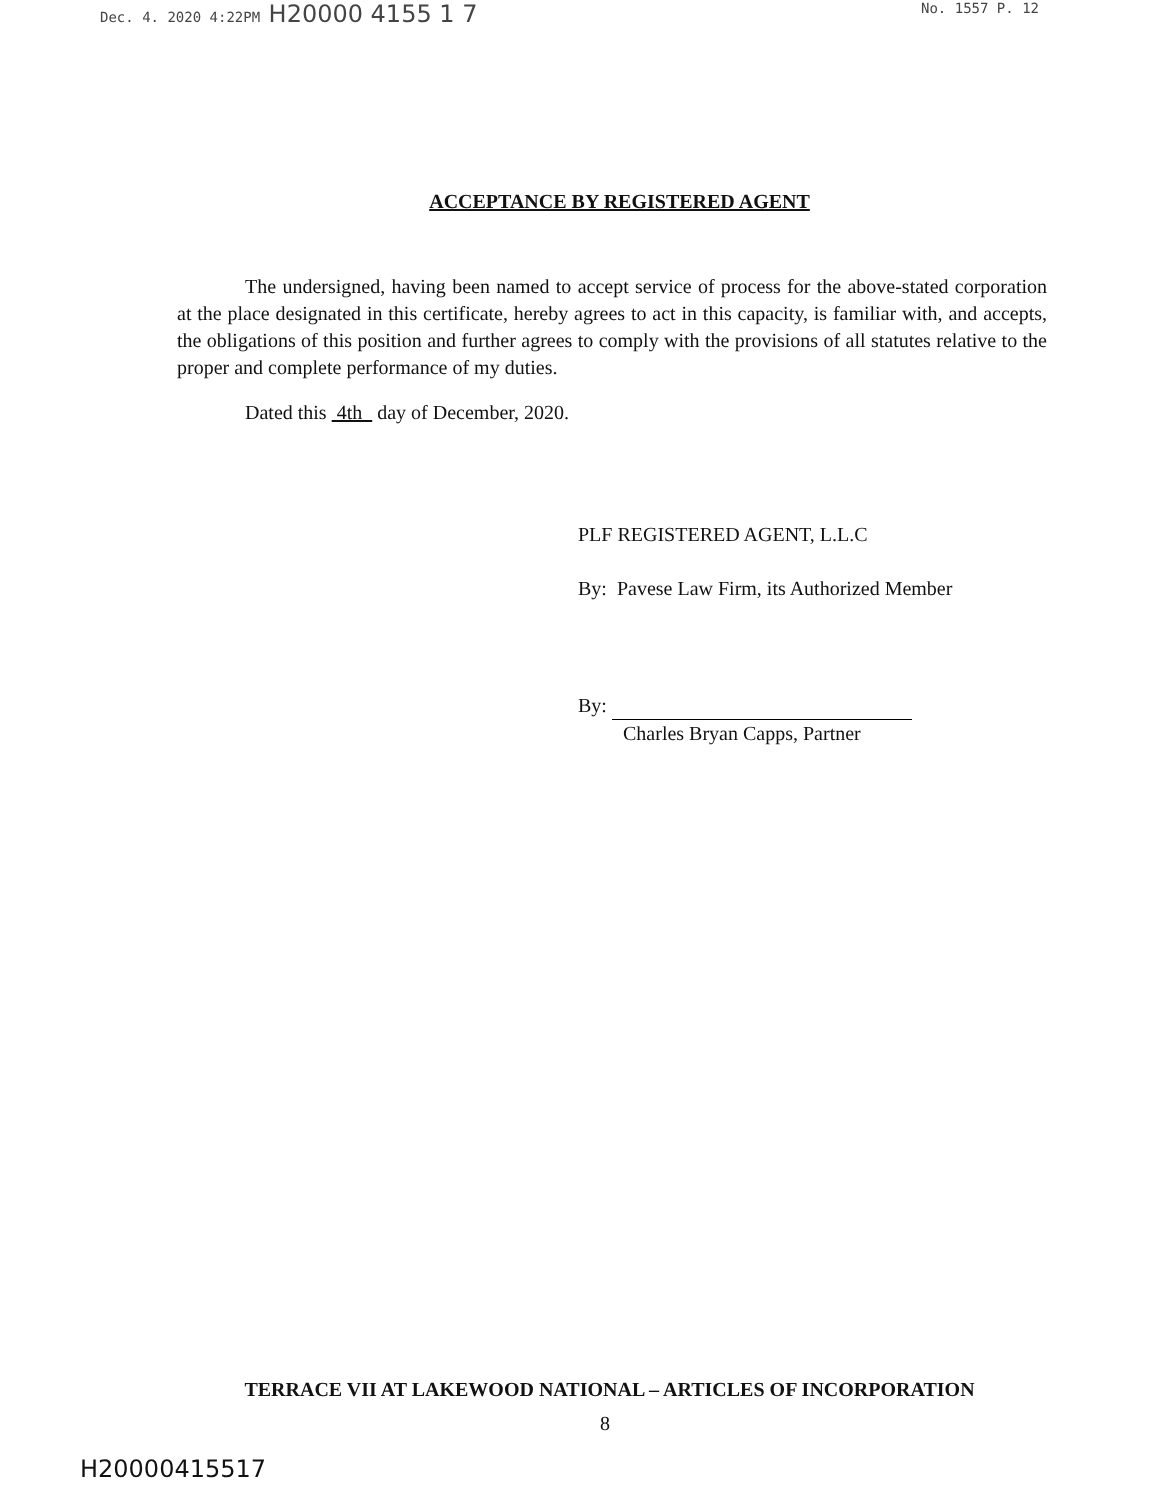Dec. 4. 2020 4:22PM H20000 4155 1 7 No. 1557 P. 12
ACCEPTANCE BY REGISTERED AGENT
The undersigned, having been named to accept service of process for the above-stated corporation at the place designated in this certificate, hereby agrees to act in this capacity, is familiar with, and accepts, the obligations of this position and further agrees to comply with the provisions of all statutes relative to the proper and complete performance of my duties.
Dated this 4th day of December, 2020.
PLF REGISTERED AGENT, L.L.C
By: Pavese Law Firm, its Authorized Member
By:
Charles Bryan Capps, Partner
TERRACE VII AT LAKEWOOD NATIONAL – ARTICLES OF INCORPORATION
8
H20000415517